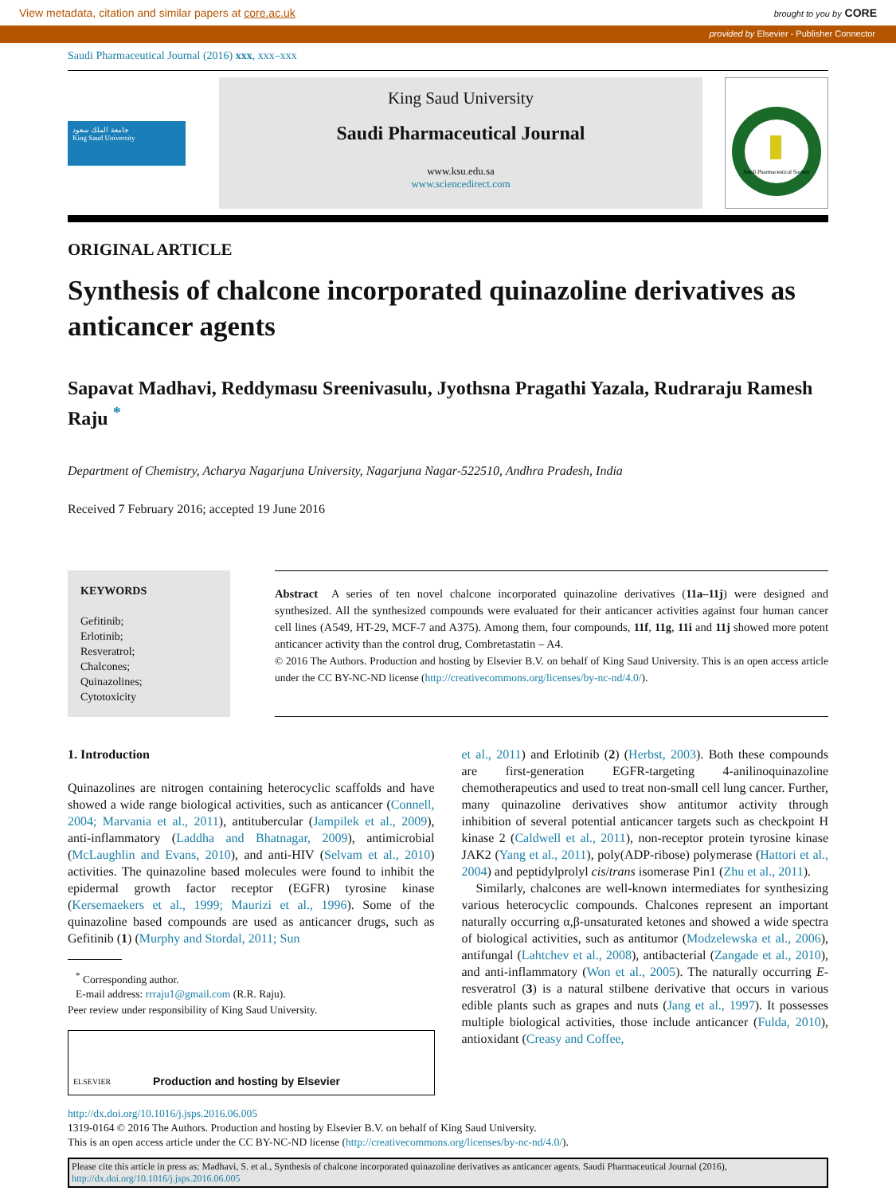View metadata, citation and similar papers at core.ac.uk brought to you by CORE
provided by Elsevier - Publisher Connector
Saudi Pharmaceutical Journal (2016) xxx, xxx–xxx
جامعة الملك سعود
King Saud University
King Saud University
Saudi Pharmaceutical Journal
www.ksu.edu.sa
www.sciencedirect.com
Saudi Pharmaceutical Society
ORIGINAL ARTICLE
Synthesis of chalcone incorporated quinazoline derivatives as anticancer agents
Sapavat Madhavi, Reddymasu Sreenivasulu, Jyothsna Pragathi Yazala, Rudraraju Ramesh Raju <sup>*</sup>
Department of Chemistry, Acharya Nagarjuna University, Nagarjuna Nagar-522510, Andhra Pradesh, India
Received 7 February 2016; accepted 19 June 2016
KEYWORDS
Gefitinib;
Erlotinib;
Resveratrol;
Chalcones;
Quinazolines;
Cytotoxicity
Abstract A series of ten novel chalcone incorporated quinazoline derivatives (11a–11j) were designed and synthesized. All the synthesized compounds were evaluated for their anticancer activities against four human cancer cell lines (A549, HT-29, MCF-7 and A375). Among them, four compounds, 11f, 11g, 11i and 11j showed more potent anticancer activity than the control drug, Combretastatin – A4.
© 2016 The Authors. Production and hosting by Elsevier B.V. on behalf of King Saud University. This is an open access article under the CC BY-NC-ND license (http://creativecommons.org/licenses/by-nc-nd/4.0/).
1. Introduction
Quinazolines are nitrogen containing heterocyclic scaffolds and have showed a wide range biological activities, such as anticancer (Connell, 2004; Marvania et al., 2011), antitubercular (Jampilek et al., 2009), anti-inflammatory (Laddha and Bhatnagar, 2009), antimicrobial (McLaughlin and Evans, 2010), and anti-HIV (Selvam et al., 2010) activities. The quinazoline based molecules were found to inhibit the epidermal growth factor receptor (EGFR) tyrosine kinase (Kersemaekers et al., 1999; Maurizi et al., 1996). Some of the quinazoline based compounds are used as anticancer drugs, such as Gefitinib (1) (Murphy and Stordal, 2011; Sun
<sup>*</sup> Corresponding author.
E-mail address: rrraju1@gmail.com (R.R. Raju).
Peer review under responsibility of King Saud University.
ELSEVIER Production and hosting by Elsevier
et al., 2011) and Erlotinib (2) (Herbst, 2003). Both these compounds are first-generation EGFR-targeting 4-anilinoquinazoline chemotherapeutics and used to treat non-small cell lung cancer. Further, many quinazoline derivatives show antitumor activity through inhibition of several potential anticancer targets such as checkpoint H kinase 2 (Caldwell et al., 2011), non-receptor protein tyrosine kinase JAK2 (Yang et al., 2011), poly(ADP-ribose) polymerase (Hattori et al., 2004) and peptidylprolyl cis/trans isomerase Pin1 (Zhu et al., 2011).
Similarly, chalcones are well-known intermediates for synthesizing various heterocyclic compounds. Chalcones represent an important naturally occurring α,β-unsaturated ketones and showed a wide spectra of biological activities, such as antitumor (Modzelewska et al., 2006), antifungal (Lahtchev et al., 2008), antibacterial (Zangade et al., 2010), and anti-inflammatory (Won et al., 2005). The naturally occurring E-resveratrol (3) is a natural stilbene derivative that occurs in various edible plants such as grapes and nuts (Jang et al., 1997). It possesses multiple biological activities, those include anticancer (Fulda, 2010), antioxidant (Creasy and Coffee,
http://dx.doi.org/10.1016/j.jsps.2016.06.005
1319-0164 © 2016 The Authors. Production and hosting by Elsevier B.V. on behalf of King Saud University.
This is an open access article under the CC BY-NC-ND license (http://creativecommons.org/licenses/by-nc-nd/4.0/).
Please cite this article in press as: Madhavi, S. et al., Synthesis of chalcone incorporated quinazoline derivatives as anticancer agents. Saudi Pharmaceutical Journal (2016), http://dx.doi.org/10.1016/j.jsps.2016.06.005